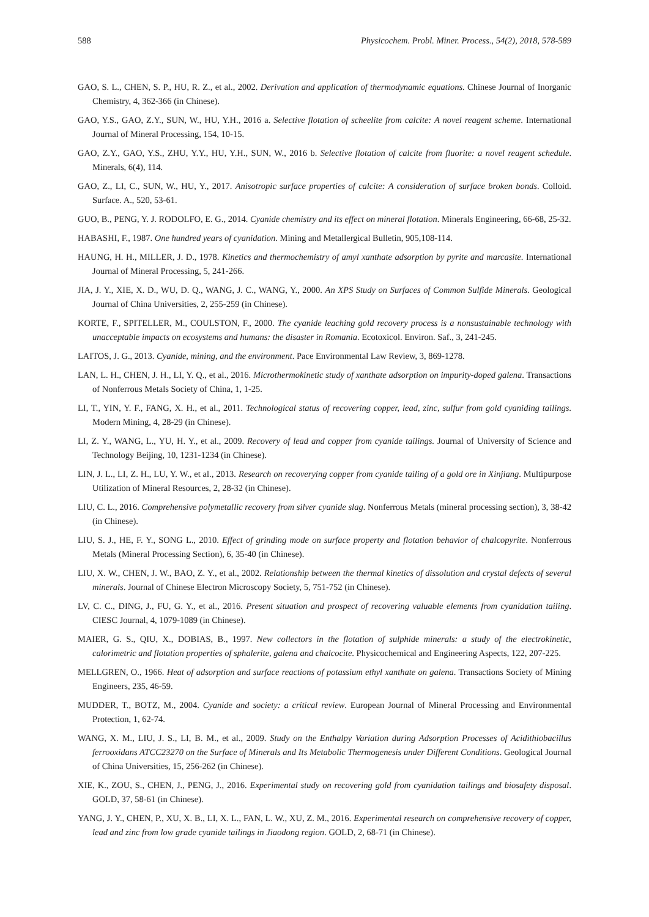588 Physicochem. Probl. Miner. Process., 54(2), 2018, 578-589
GAO, S. L., CHEN, S. P., HU, R. Z., et al., 2002. Derivation and application of thermodynamic equations. Chinese Journal of Inorganic Chemistry, 4, 362-366 (in Chinese).
GAO, Y.S., GAO, Z.Y., SUN, W., HU, Y.H., 2016 a. Selective flotation of scheelite from calcite: A novel reagent scheme. International Journal of Mineral Processing, 154, 10-15.
GAO, Z.Y., GAO, Y.S., ZHU, Y.Y., HU, Y.H., SUN, W., 2016 b. Selective flotation of calcite from fluorite: a novel reagent schedule. Minerals, 6(4), 114.
GAO, Z., LI, C., SUN, W., HU, Y., 2017. Anisotropic surface properties of calcite: A consideration of surface broken bonds. Colloid. Surface. A., 520, 53-61.
GUO, B., PENG, Y. J. RODOLFO, E. G., 2014. Cyanide chemistry and its effect on mineral flotation. Minerals Engineering, 66-68, 25-32.
HABASHI, F., 1987. One hundred years of cyanidation. Mining and Metallergical Bulletin, 905,108-114.
HAUNG, H. H., MILLER, J. D., 1978. Kinetics and thermochemistry of amyl xanthate adsorption by pyrite and marcasite. International Journal of Mineral Processing, 5, 241-266.
JIA, J. Y., XIE, X. D., WU, D. Q., WANG, J. C., WANG, Y., 2000. An XPS Study on Surfaces of Common Sulfide Minerals. Geological Journal of China Universities, 2, 255-259 (in Chinese).
KORTE, F., SPITELLER, M., COULSTON, F., 2000. The cyanide leaching gold recovery process is a nonsustainable technology with unacceptable impacts on ecosystems and humans: the disaster in Romania. Ecotoxicol. Environ. Saf., 3, 241-245.
LAITOS, J. G., 2013. Cyanide, mining, and the environment. Pace Environmental Law Review, 3, 869-1278.
LAN, L. H., CHEN, J. H., LI, Y. Q., et al., 2016. Microthermokinetic study of xanthate adsorption on impurity-doped galena. Transactions of Nonferrous Metals Society of China, 1, 1-25.
LI, T., YIN, Y. F., FANG, X. H., et al., 2011. Technological status of recovering copper, lead, zinc, sulfur from gold cyaniding tailings. Modern Mining, 4, 28-29 (in Chinese).
LI, Z. Y., WANG, L., YU, H. Y., et al., 2009. Recovery of lead and copper from cyanide tailings. Journal of University of Science and Technology Beijing, 10, 1231-1234 (in Chinese).
LIN, J. L., LI, Z. H., LU, Y. W., et al., 2013. Research on recoverying copper from cyanide tailing of a gold ore in Xinjiang. Multipurpose Utilization of Mineral Resources, 2, 28-32 (in Chinese).
LIU, C. L., 2016. Comprehensive polymetallic recovery from silver cyanide slag. Nonferrous Metals (mineral processing section), 3, 38-42 (in Chinese).
LIU, S. J., HE, F. Y., SONG L., 2010. Effect of grinding mode on surface property and flotation behavior of chalcopyrite. Nonferrous Metals (Mineral Processing Section), 6, 35-40 (in Chinese).
LIU, X. W., CHEN, J. W., BAO, Z. Y., et al., 2002. Relationship between the thermal kinetics of dissolution and crystal defects of several minerals. Journal of Chinese Electron Microscopy Society, 5, 751-752 (in Chinese).
LV, C. C., DING, J., FU, G. Y., et al., 2016. Present situation and prospect of recovering valuable elements from cyanidation tailing. CIESC Journal, 4, 1079-1089 (in Chinese).
MAIER, G. S., QIU, X., DOBIAS, B., 1997. New collectors in the flotation of sulphide minerals: a study of the electrokinetic, calorimetric and flotation properties of sphalerite, galena and chalcocite. Physicochemical and Engineering Aspects, 122, 207-225.
MELLGREN, O., 1966. Heat of adsorption and surface reactions of potassium ethyl xanthate on galena. Transactions Society of Mining Engineers, 235, 46-59.
MUDDER, T., BOTZ, M., 2004. Cyanide and society: a critical review. European Journal of Mineral Processing and Environmental Protection, 1, 62-74.
WANG, X. M., LIU, J. S., LI, B. M., et al., 2009. Study on the Enthalpy Variation during Adsorption Processes of Acidithiobacillus ferrooxidans ATCC23270 on the Surface of Minerals and Its Metabolic Thermogenesis under Different Conditions. Geological Journal of China Universities, 15, 256-262 (in Chinese).
XIE, K., ZOU, S., CHEN, J., PENG, J., 2016. Experimental study on recovering gold from cyanidation tailings and biosafety disposal. GOLD, 37, 58-61 (in Chinese).
YANG, J. Y., CHEN, P., XU, X. B., LI, X. L., FAN, L. W., XU, Z. M., 2016. Experimental research on comprehensive recovery of copper, lead and zinc from low grade cyanide tailings in Jiaodong region. GOLD, 2, 68-71 (in Chinese).